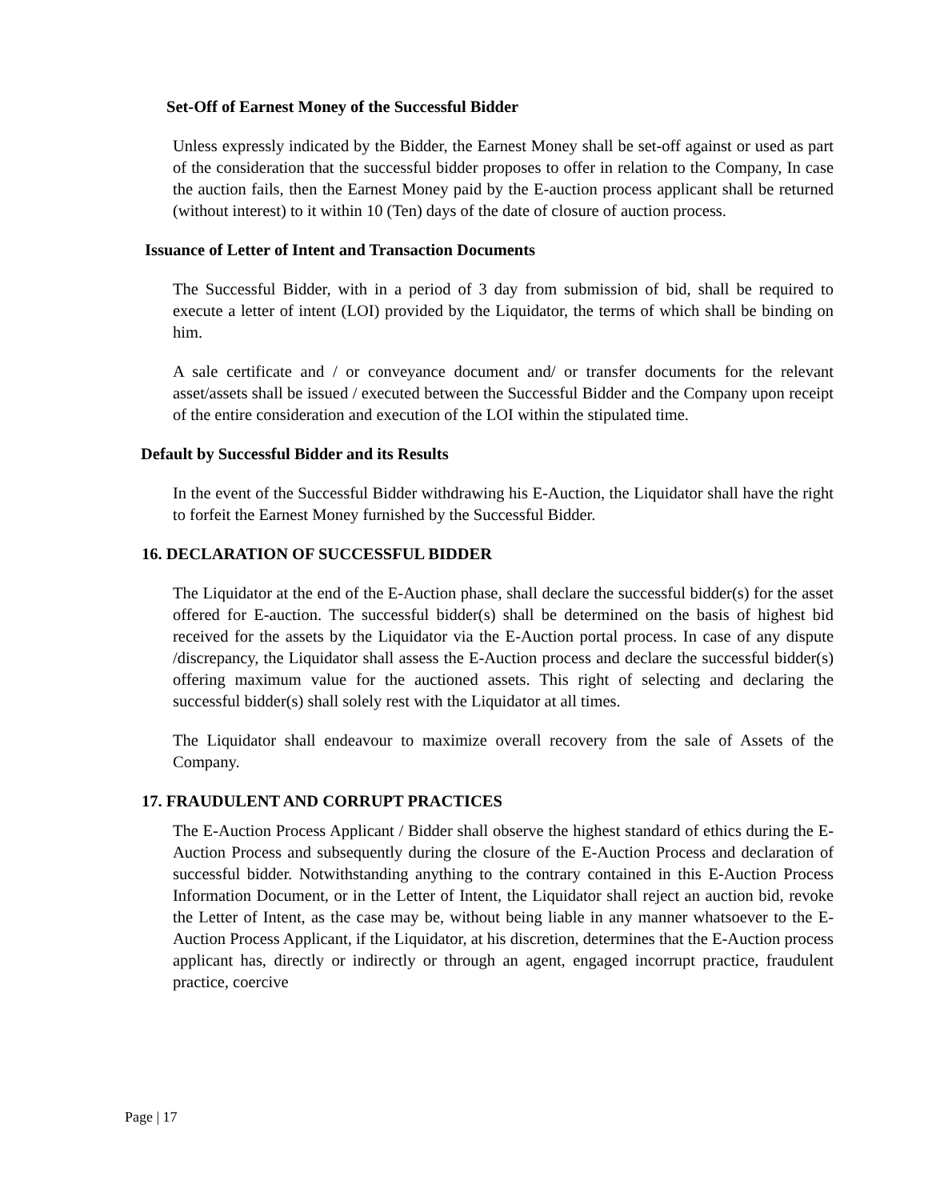Set-Off of Earnest Money of the Successful Bidder
Unless expressly indicated by the Bidder, the Earnest Money shall be set-off against or used as part of the consideration that the successful bidder proposes to offer in relation to the Company, In case the auction fails, then the Earnest Money paid by the E-auction process applicant shall be returned (without interest) to it within 10 (Ten) days of the date of closure of auction process.
Issuance of Letter of Intent and Transaction Documents
The Successful Bidder, with in a period of 3 day from submission of bid, shall be required to execute a letter of intent (LOI) provided by the Liquidator, the terms of which shall be binding on him.
A sale certificate and / or conveyance document and/ or transfer documents for the relevant asset/assets shall be issued / executed between the Successful Bidder and the Company upon receipt of the entire consideration and execution of the LOI within the stipulated time.
Default by Successful Bidder and its Results
In the event of the Successful Bidder withdrawing his E-Auction, the Liquidator shall have the right to forfeit the Earnest Money furnished by the Successful Bidder.
16. DECLARATION OF SUCCESSFUL BIDDER
The Liquidator at the end of the E-Auction phase, shall declare the successful bidder(s) for the asset offered for E-auction. The successful bidder(s) shall be determined on the basis of highest bid received for the assets by the Liquidator via the E-Auction portal process. In case of any dispute /discrepancy, the Liquidator shall assess the E-Auction process and declare the successful bidder(s) offering maximum value for the auctioned assets. This right of selecting and declaring the successful bidder(s) shall solely rest with the Liquidator at all times.
The Liquidator shall endeavour to maximize overall recovery from the sale of Assets of the Company.
17. FRAUDULENT AND CORRUPT PRACTICES
The E-Auction Process Applicant / Bidder shall observe the highest standard of ethics during the E-Auction Process and subsequently during the closure of the E-Auction Process and declaration of successful bidder. Notwithstanding anything to the contrary contained in this E-Auction Process Information Document, or in the Letter of Intent, the Liquidator shall reject an auction bid, revoke the Letter of Intent, as the case may be, without being liable in any manner whatsoever to the E-Auction Process Applicant, if the Liquidator, at his discretion, determines that the E-Auction process applicant has, directly or indirectly or through an agent, engaged incorrupt practice, fraudulent practice, coercive
Page | 17